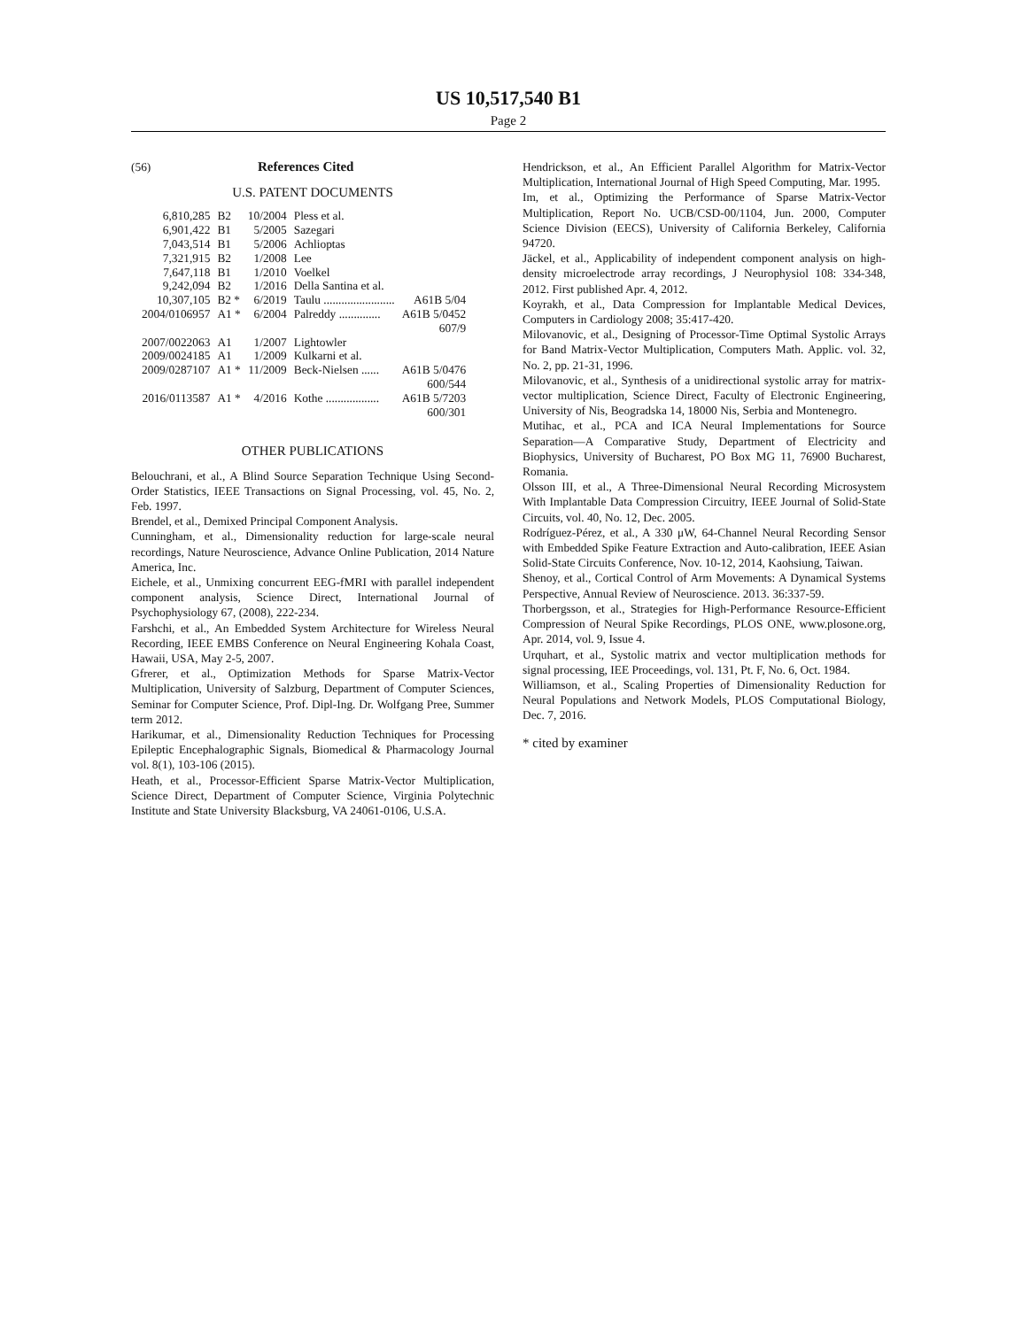US 10,517,540 B1
Page 2
(56) References Cited
U.S. PATENT DOCUMENTS
| 6,810,285 | B2 | 10/2004 | Pless et al. | |
| 6,901,422 | B1 | 5/2005 | Sazegari | |
| 7,043,514 | B1 | 5/2006 | Achlioptas | |
| 7,321,915 | B2 | 1/2008 | Lee | |
| 7,647,118 | B1 | 1/2010 | Voelkel | |
| 9,242,094 | B2 | 1/2016 | Della Santina et al. | |
| 10,307,105 | B2 * | 6/2019 | Taulu ........................ | A61B 5/04 |
| 2004/0106957 | A1 * | 6/2004 | Palreddy .............. | A61B 5/0452 607/9 |
| 2007/0022063 | A1 | 1/2007 | Lightowler | |
| 2009/0024185 | A1 | 1/2009 | Kulkarni et al. | |
| 2009/0287107 | A1 * | 11/2009 | Beck-Nielsen ...... | A61B 5/0476 600/544 |
| 2016/0113587 | A1 * | 4/2016 | Kothe .................. | A61B 5/7203 600/301 |
OTHER PUBLICATIONS
Belouchrani, et al., A Blind Source Separation Technique Using Second-Order Statistics, IEEE Transactions on Signal Processing, vol. 45, No. 2, Feb. 1997.
Brendel, et al., Demixed Principal Component Analysis.
Cunningham, et al., Dimensionality reduction for large-scale neural recordings, Nature Neuroscience, Advance Online Publication, 2014 Nature America, Inc.
Eichele, et al., Unmixing concurrent EEG-fMRI with parallel independent component analysis, Science Direct, International Journal of Psychophysiology 67, (2008), 222-234.
Farshchi, et al., An Embedded System Architecture for Wireless Neural Recording, IEEE EMBS Conference on Neural Engineering Kohala Coast, Hawaii, USA, May 2-5, 2007.
Gfrerer, et al., Optimization Methods for Sparse Matrix-Vector Multiplication, University of Salzburg, Department of Computer Sciences, Seminar for Computer Science, Prof. Dipl-Ing. Dr. Wolfgang Pree, Summer term 2012.
Harikumar, et al., Dimensionality Reduction Techniques for Processing Epileptic Encephalographic Signals, Biomedical & Pharmacology Journal vol. 8(1), 103-106 (2015).
Heath, et al., Processor-Efficient Sparse Matrix-Vector Multiplication, Science Direct, Department of Computer Science, Virginia Polytechnic Institute and State University Blacksburg, VA 24061-0106, U.S.A.
Hendrickson, et al., An Efficient Parallel Algorithm for Matrix-Vector Multiplication, International Journal of High Speed Computing, Mar. 1995.
Im, et al., Optimizing the Performance of Sparse Matrix-Vector Multiplication, Report No. UCB/CSD-00/1104, Jun. 2000, Computer Science Division (EECS), University of California Berkeley, California 94720.
Jäckel, et al., Applicability of independent component analysis on high-density microelectrode array recordings, J Neurophysiol 108: 334-348, 2012. First published Apr. 4, 2012.
Koyrakh, et al., Data Compression for Implantable Medical Devices, Computers in Cardiology 2008; 35:417-420.
Milovanovic, et al., Designing of Processor-Time Optimal Systolic Arrays for Band Matrix-Vector Multiplication, Computers Math. Applic. vol. 32, No. 2, pp. 21-31, 1996.
Milovanovic, et al., Synthesis of a unidirectional systolic array for matrix-vector multiplication, Science Direct, Faculty of Electronic Engineering, University of Nis, Beogradska 14, 18000 Nis, Serbia and Montenegro.
Mutihac, et al., PCA and ICA Neural Implementations for Source Separation—A Comparative Study, Department of Electricity and Biophysics, University of Bucharest, PO Box MG 11, 76900 Bucharest, Romania.
Olsson III, et al., A Three-Dimensional Neural Recording Microsystem With Implantable Data Compression Circuitry, IEEE Journal of Solid-State Circuits, vol. 40, No. 12, Dec. 2005.
Rodríguez-Pérez, et al., A 330 μW, 64-Channel Neural Recording Sensor with Embedded Spike Feature Extraction and Auto-calibration, IEEE Asian Solid-State Circuits Conference, Nov. 10-12, 2014, Kaohsiung, Taiwan.
Shenoy, et al., Cortical Control of Arm Movements: A Dynamical Systems Perspective, Annual Review of Neuroscience. 2013. 36:337-59.
Thorbergsson, et al., Strategies for High-Performance Resource-Efficient Compression of Neural Spike Recordings, PLOS ONE, www.plosone.org, Apr. 2014, vol. 9, Issue 4.
Urquhart, et al., Systolic matrix and vector multiplication methods for signal processing, IEE Proceedings, vol. 131, Pt. F, No. 6, Oct. 1984.
Williamson, et al., Scaling Properties of Dimensionality Reduction for Neural Populations and Network Models, PLOS Computational Biology, Dec. 7, 2016.
* cited by examiner